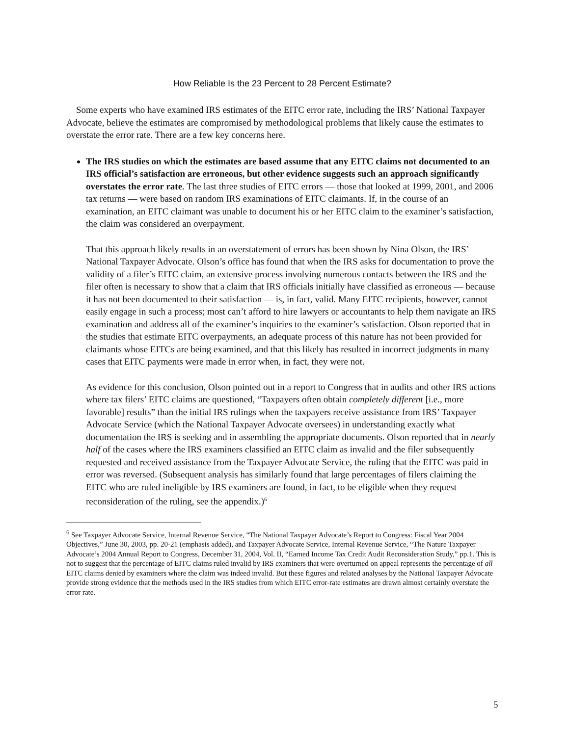How Reliable Is the 23 Percent to 28 Percent Estimate?
Some experts who have examined IRS estimates of the EITC error rate, including the IRS’ National Taxpayer Advocate, believe the estimates are compromised by methodological problems that likely cause the estimates to overstate the error rate. There are a few key concerns here.
The IRS studies on which the estimates are based assume that any EITC claims not documented to an IRS official’s satisfaction are erroneous, but other evidence suggests such an approach significantly overstates the error rate. The last three studies of EITC errors — those that looked at 1999, 2001, and 2006 tax returns — were based on random IRS examinations of EITC claimants. If, in the course of an examination, an EITC claimant was unable to document his or her EITC claim to the examiner’s satisfaction, the claim was considered an overpayment.
That this approach likely results in an overstatement of errors has been shown by Nina Olson, the IRS’ National Taxpayer Advocate. Olson’s office has found that when the IRS asks for documentation to prove the validity of a filer’s EITC claim, an extensive process involving numerous contacts between the IRS and the filer often is necessary to show that a claim that IRS officials initially have classified as erroneous — because it has not been documented to their satisfaction — is, in fact, valid. Many EITC recipients, however, cannot easily engage in such a process; most can’t afford to hire lawyers or accountants to help them navigate an IRS examination and address all of the examiner’s inquiries to the examiner’s satisfaction. Olson reported that in the studies that estimate EITC overpayments, an adequate process of this nature has not been provided for claimants whose EITCs are being examined, and that this likely has resulted in incorrect judgments in many cases that EITC payments were made in error when, in fact, they were not.
As evidence for this conclusion, Olson pointed out in a report to Congress that in audits and other IRS actions where tax filers’ EITC claims are questioned, “Taxpayers often obtain completely different [i.e., more favorable] results” than the initial IRS rulings when the taxpayers receive assistance from IRS’ Taxpayer Advocate Service (which the National Taxpayer Advocate oversees) in understanding exactly what documentation the IRS is seeking and in assembling the appropriate documents. Olson reported that in nearly half of the cases where the IRS examiners classified an EITC claim as invalid and the filer subsequently requested and received assistance from the Taxpayer Advocate Service, the ruling that the EITC was paid in error was reversed. (Subsequent analysis has similarly found that large percentages of filers claiming the EITC who are ruled ineligible by IRS examiners are found, in fact, to be eligible when they request reconsideration of the ruling, see the appendix.)<sup>6</sup>
<sup>6</sup> See Taxpayer Advocate Service, Internal Revenue Service, “The National Taxpayer Advocate’s Report to Congress: Fiscal Year 2004 Objectives,” June 30, 2003, pp. 20-21 (emphasis added), and Taxpayer Advocate Service, Internal Revenue Service, “The Nature Taxpayer Advocate’s 2004 Annual Report to Congress, December 31, 2004, Vol. II, “Earned Income Tax Credit Audit Reconsideration Study,” pp.1. This is not to suggest that the percentage of EITC claims ruled invalid by IRS examiners that were overturned on appeal represents the percentage of all EITC claims denied by examiners where the claim was indeed invalid. But these figures and related analyses by the National Taxpayer Advocate provide strong evidence that the methods used in the IRS studies from which EITC error-rate estimates are drawn almost certainly overstate the error rate.
5